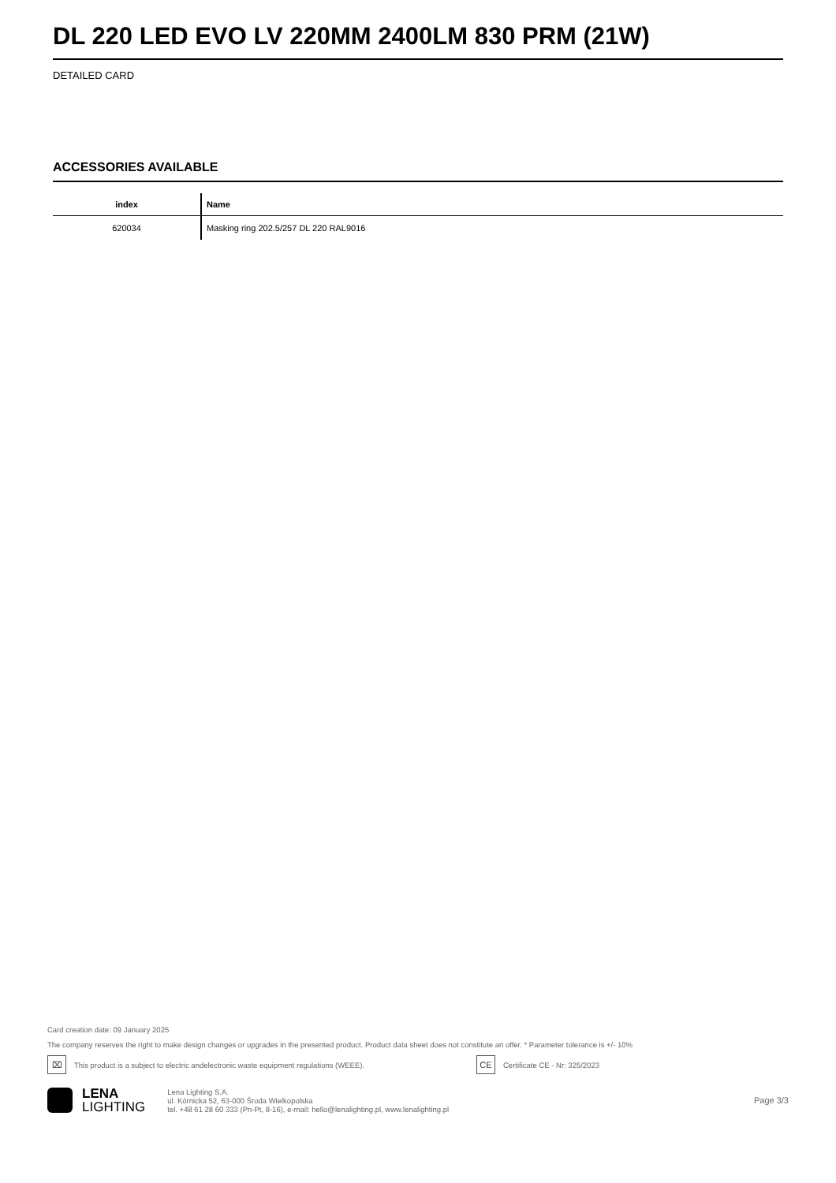DL 220 LED EVO LV 220MM 2400LM 830 PRM (21W)
DETAILED CARD
ACCESSORIES AVAILABLE
| index | Name |
| --- | --- |
| 620034 | Masking ring 202.5/257 DL 220 RAL9016 |
Card creation date: 09 January 2025
The company reserves the right to make design changes or upgrades in the presented product. Product data sheet does not constitute an offer. * Parameter tolerance is +/- 10%
⌧ This product is a subject to electric andelectronic waste equipment regulations (WEEE). CE Certificate CE - Nr: 325/2023
LENA
LIGHTING
Lena Lighting S.A.
ul. Kórnicka 52, 63-000 Środa Wielkopolska
tel. +48 61 28 60 333 (Pn-Pt, 8-16), e-mail: hello@lenalighting.pl, www.lenalighting.pl
Page 3/3